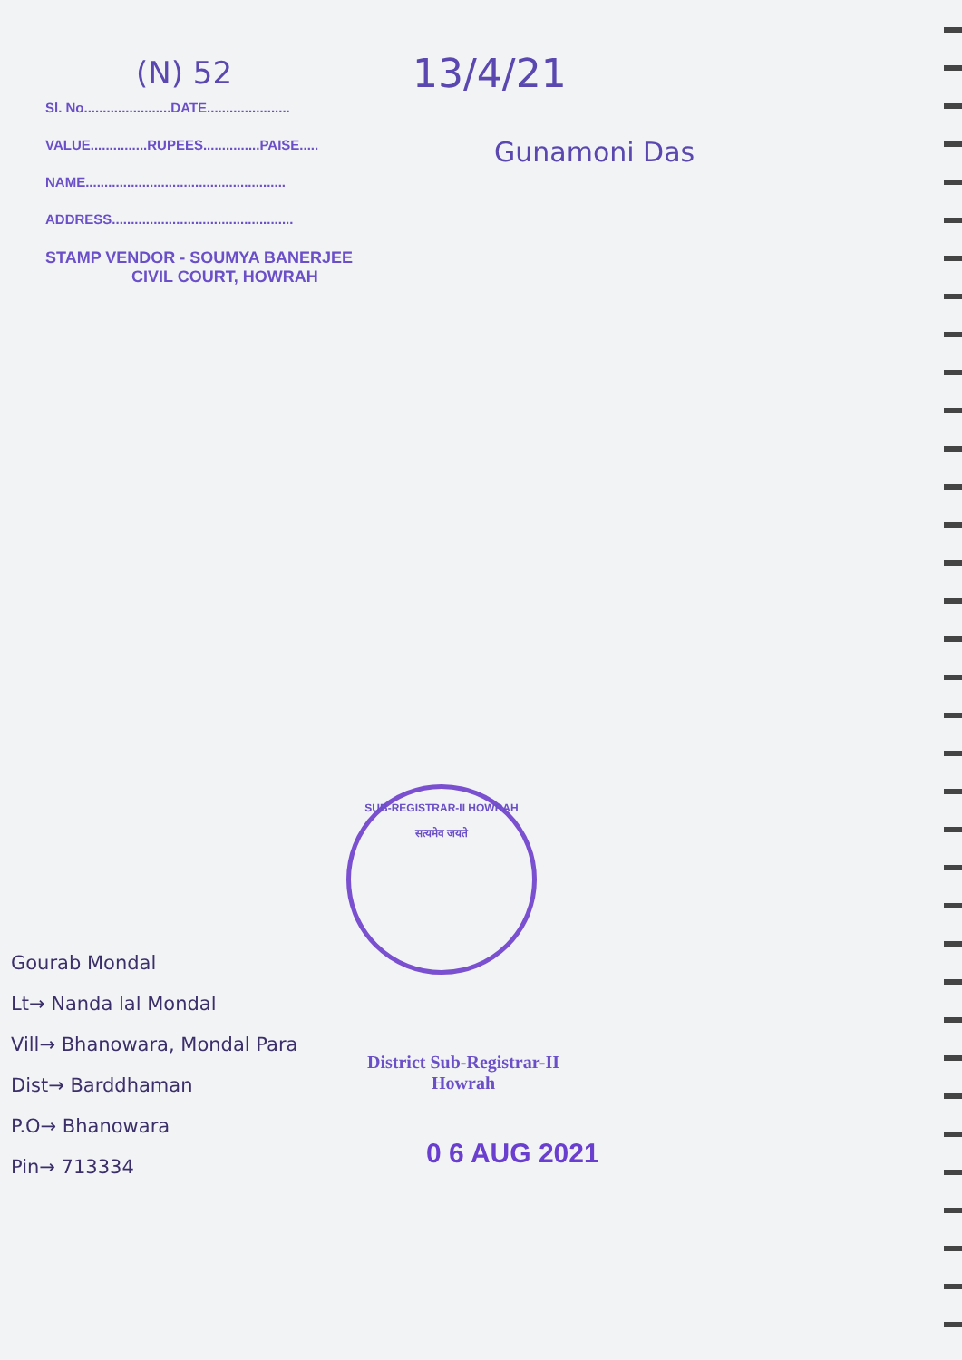(N) 52 13/4/21
Sl. No.......................DATE......................
VALUE...............RUPEES...............PAISE.....
NAME.....................................................
ADDRESS................................................
STAMP VENDOR - SOUMYA BANERJEE
CIVIL COURT, HOWRAH
Gunamoni Das
SUB-REGISTRAR-II HOWRAH
सत्यमेव जयते
Gourab Mondal
Lt→ Nanda lal Mondal
Vill→ Bhanowara, Mondal Para
Dist→ Barddhaman
P.O→ Bhanowara
Pin→ 713334
District Sub-Registrar-II
Howrah
0 6 AUG 2021